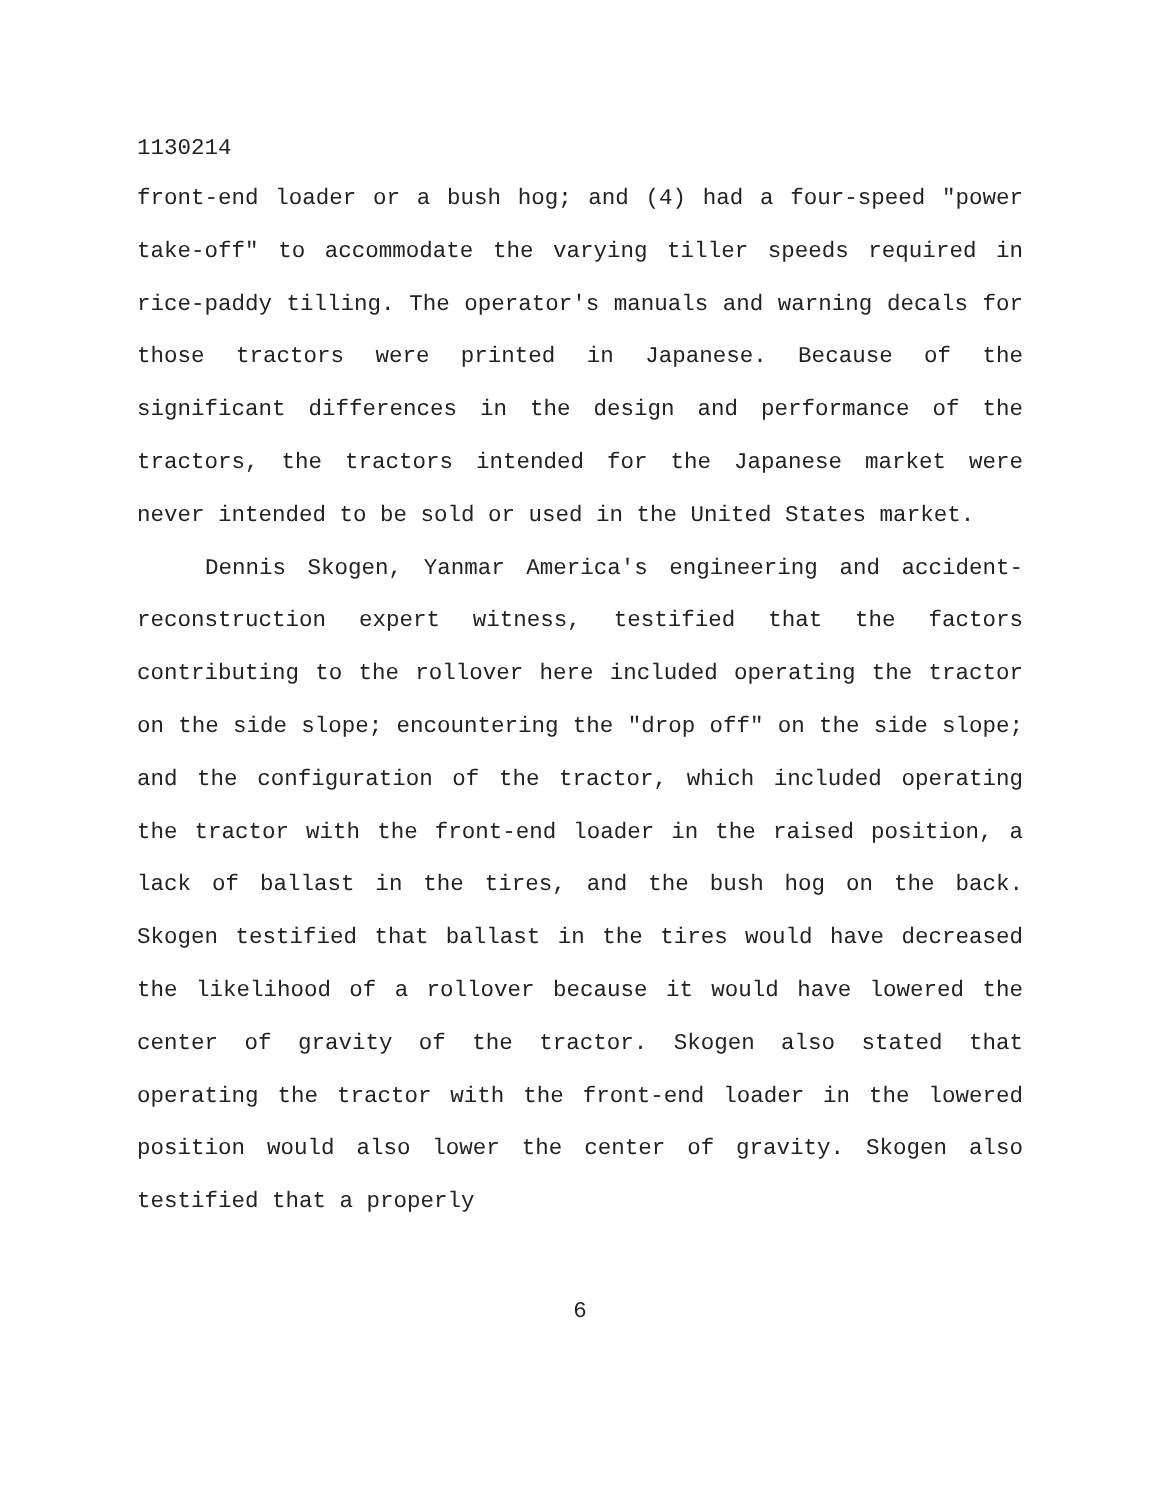1130214
front-end loader or a bush hog; and (4) had a four-speed "power take-off" to accommodate the varying tiller speeds required in rice-paddy tilling. The operator's manuals and warning decals for those tractors were printed in Japanese. Because of the significant differences in the design and performance of the tractors, the tractors intended for the Japanese market were never intended to be sold or used in the United States market.
Dennis Skogen, Yanmar America's engineering and accident-reconstruction expert witness, testified that the factors contributing to the rollover here included operating the tractor on the side slope; encountering the "drop off" on the side slope; and the configuration of the tractor, which included operating the tractor with the front-end loader in the raised position, a lack of ballast in the tires, and the bush hog on the back. Skogen testified that ballast in the tires would have decreased the likelihood of a rollover because it would have lowered the center of gravity of the tractor. Skogen also stated that operating the tractor with the front-end loader in the lowered position would also lower the center of gravity. Skogen also testified that a properly
6